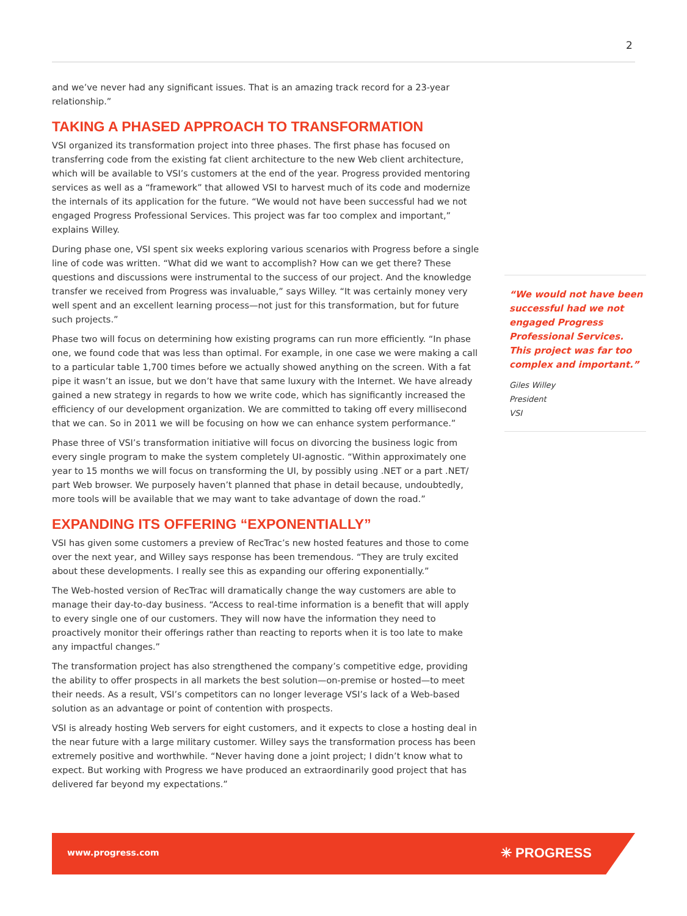2
and we’ve never had any significant issues. That is an amazing track record for a 23-year relationship.”
TAKING A PHASED APPROACH TO TRANSFORMATION
VSI organized its transformation project into three phases. The first phase has focused on transferring code from the existing fat client architecture to the new Web client architecture, which will be available to VSI’s customers at the end of the year. Progress provided mentoring services as well as a “framework” that allowed VSI to harvest much of its code and modernize the internals of its application for the future. “We would not have been successful had we not engaged Progress Professional Services. This project was far too complex and important,” explains Willey.
During phase one, VSI spent six weeks exploring various scenarios with Progress before a single line of code was written. “What did we want to accomplish? How can we get there? These questions and discussions were instrumental to the success of our project. And the knowledge transfer we received from Progress was invaluable,” says Willey. “It was certainly money very well spent and an excellent learning process—not just for this transformation, but for future such projects.”
Phase two will focus on determining how existing programs can run more efficiently. “In phase one, we found code that was less than optimal. For example, in one case we were making a call to a particular table 1,700 times before we actually showed anything on the screen. With a fat pipe it wasn’t an issue, but we don’t have that same luxury with the Internet. We have already gained a new strategy in regards to how we write code, which has significantly increased the efficiency of our development organization. We are committed to taking off every millisecond that we can. So in 2011 we will be focusing on how we can enhance system performance.”
Phase three of VSI’s transformation initiative will focus on divorcing the business logic from every single program to make the system completely UI-agnostic. “Within approximately one year to 15 months we will focus on transforming the UI, by possibly using .NET or a part .NET/ part Web browser. We purposely haven’t planned that phase in detail because, undoubtedly, more tools will be available that we may want to take advantage of down the road.”
EXPANDING ITS OFFERING “EXPONENTIALLY”
VSI has given some customers a preview of RecTrac’s new hosted features and those to come over the next year, and Willey says response has been tremendous. “They are truly excited about these developments. I really see this as expanding our offering exponentially.”
The Web-hosted version of RecTrac will dramatically change the way customers are able to manage their day-to-day business. “Access to real-time information is a benefit that will apply to every single one of our customers. They will now have the information they need to proactively monitor their offerings rather than reacting to reports when it is too late to make any impactful changes.”
The transformation project has also strengthened the company’s competitive edge, providing the ability to offer prospects in all markets the best solution—on-premise or hosted—to meet their needs. As a result, VSI’s competitors can no longer leverage VSI’s lack of a Web-based solution as an advantage or point of contention with prospects.
VSI is already hosting Web servers for eight customers, and it expects to close a hosting deal in the near future with a large military customer. Willey says the transformation process has been extremely positive and worthwhile. “Never having done a joint project; I didn’t know what to expect. But working with Progress we have produced an extraordinarily good project that has delivered far beyond my expectations.”
“We would not have been successful had we not engaged Progress Professional Services. This project was far too complex and important.”
Giles Willey
President
VSI
www.progress.com ✳ PROGRESS